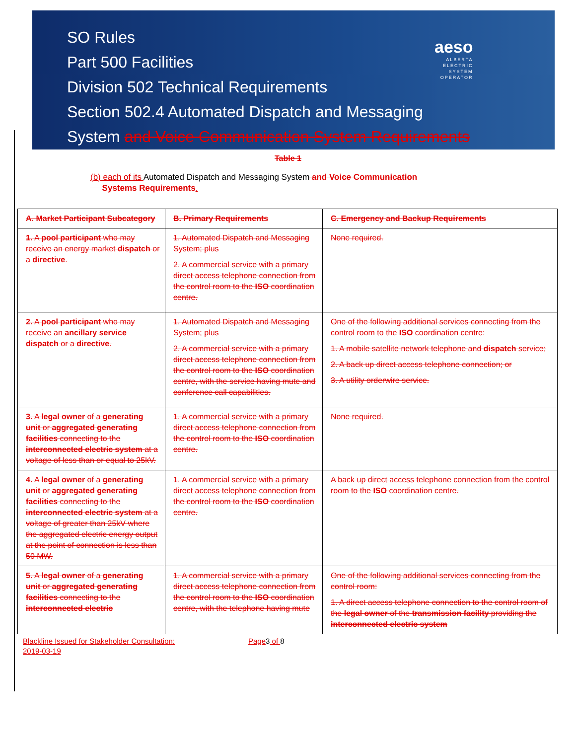SO Rules
Part 500 Facilities
Division 502 Technical Requirements
Section 502.4 Automated Dispatch and Messaging
System and Voice Communication System Requirements
aeso
ALBERTA
ELECTRIC
SYSTEM
OPERATOR
Table 1
(b) each of its Automated Dispatch and Messaging System and Voice Communication
Systems Requirements.
| A. Market Participant Subcategory | B. Primary Requirements | C. Emergency and Backup Requirements |
| 1. A pool participant who may receive an energy market dispatch or a directive . | 1. Automated Dispatch and Messaging System; plus 2. A commercial service with a primary direct access telephone connection from the control room to the ISO coordination centre. | None required. |
| 2. A pool participant who may receive an ancillary service dispatch or a directive . | 1. Automated Dispatch and Messaging System; plus 2. A commercial service with a primary direct access telephone connection from the control room to the ISO coordination centre, with the service having mute and conference call capabilities. | One of the following additional services connecting from the control room to the ISO coordination centre: 1. A mobile satellite network telephone and dispatch service; 2. A back up direct access telephone connection; or 3. A utility orderwire service. |
| 3. A legal owner of a generating unit or aggregated generating facilities connecting to the interconnected electric system at a voltage of less than or equal to 25kV. | 1. A commercial service with a primary direct access telephone connection from the control room to the ISO coordination centre. | None required. |
| 4. A legal owner of a generating unit or aggregated generating facilities connecting to the interconnected electric system at a voltage of greater than 25kV where the aggregated electric energy output at the point of connection is less than 50 MW. | 1. A commercial service with a primary direct access telephone connection from the control room to the ISO coordination centre. | A back up direct access telephone connection from the control room to the ISO coordination centre. |
| 5. A legal owner of a generating unit or aggregated generating facilities connecting to the interconnected electric | 1. A commercial service with a primary direct access telephone connection from the control room to the ISO coordination centre, with the telephone having mute | One of the following additional services connecting from the control room: 1. A direct access telephone connection to the control room of the legal owner of the transmission facility providing the interconnected electric system |
Blackline Issued for Stakeholder Consultation: Page3 of 8
2019-03-19